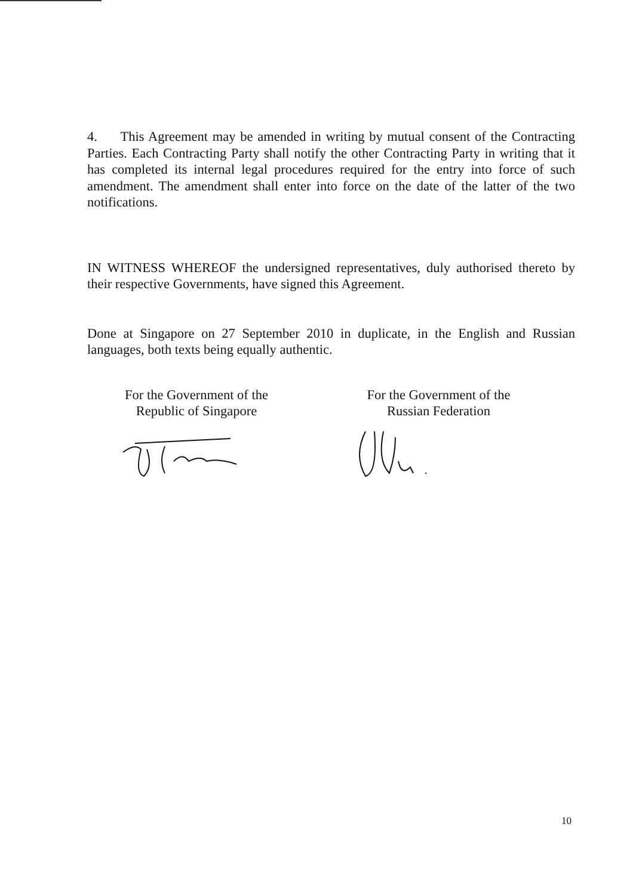4. This Agreement may be amended in writing by mutual consent of the Contracting Parties. Each Contracting Party shall notify the other Contracting Party in writing that it has completed its internal legal procedures required for the entry into force of such amendment. The amendment shall enter into force on the date of the latter of the two notifications.
IN WITNESS WHEREOF the undersigned representatives, duly authorised thereto by their respective Governments, have signed this Agreement.
Done at Singapore on 27 September 2010 in duplicate, in the English and Russian languages, both texts being equally authentic.
For the Government of the
Republic of Singapore
For the Government of the
Russian Federation
10